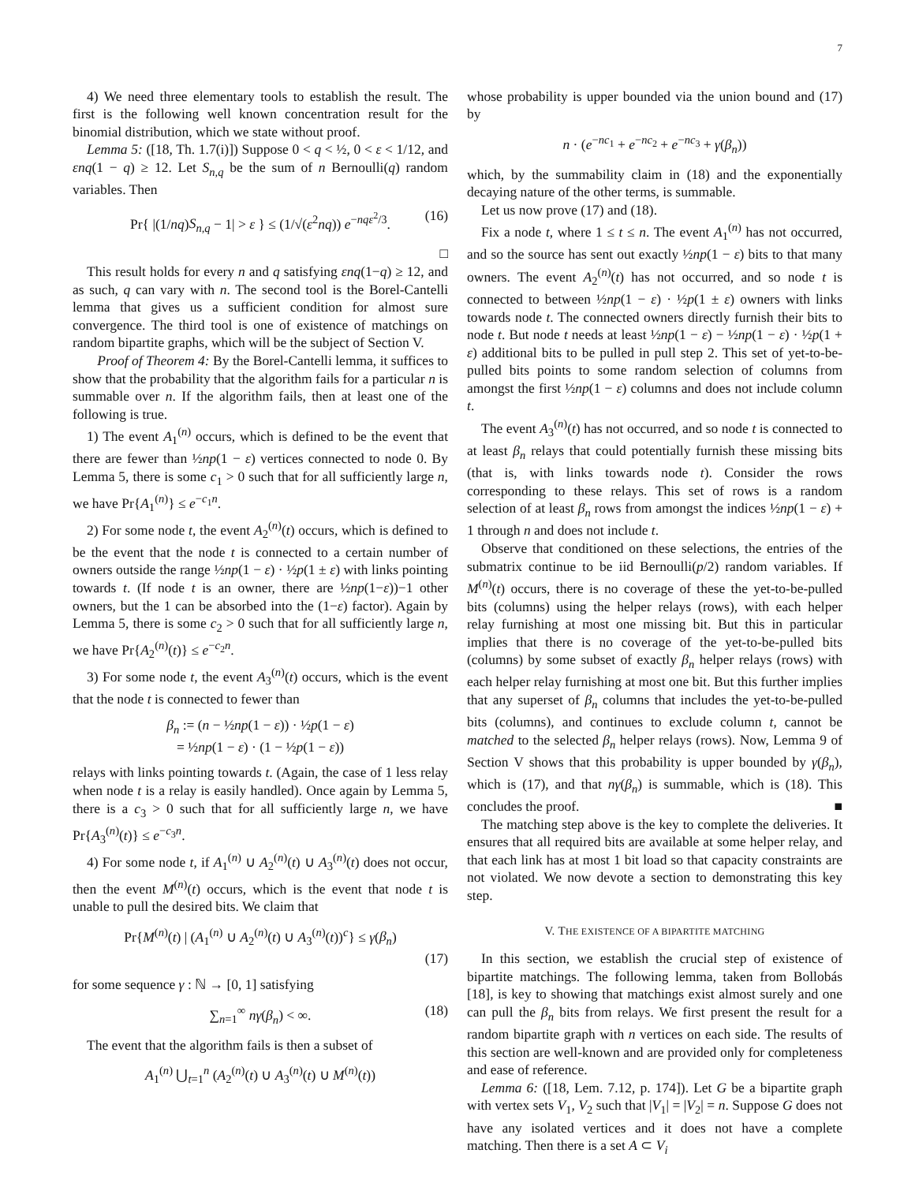7
4) We need three elementary tools to establish the result. The first is the following well known concentration result for the binomial distribution, which we state without proof.
Lemma 5: ([18, Th. 1.7(i)]) Suppose 0 < q < ½, 0 < ε < 1/12, and εnq(1 − q) ≥ 12. Let S<sub>n,q</sub> be the sum of n Bernoulli(q) random variables. Then
Pr{ |(1/nq)S<sub>n,q</sub> − 1| > ε } ≤ (1/√(ε<sup>2</sup>nq)) e<sup>−nqε<sup>2</sup>/3</sup>. (16)
□
This result holds for every n and q satisfying εnq(1−q) ≥ 12, and as such, q can vary with n. The second tool is the Borel-Cantelli lemma that gives us a sufficient condition for almost sure convergence. The third tool is one of existence of matchings on random bipartite graphs, which will be the subject of Section V.
Proof of Theorem 4: By the Borel-Cantelli lemma, it suffices to show that the probability that the algorithm fails for a particular n is summable over n. If the algorithm fails, then at least one of the following is true.
1) The event A<sub>1</sub><sup>(n)</sup> occurs, which is defined to be the event that there are fewer than ½np(1 − ε) vertices connected to node 0. By Lemma 5, there is some c<sub>1</sub> > 0 such that for all sufficiently large n, we have Pr{A<sub>1</sub><sup>(n)</sup>} ≤ e<sup>−c<sub>1</sub>n</sup>.
2) For some node t, the event A<sub>2</sub><sup>(n)</sup>(t) occurs, which is defined to be the event that the node t is connected to a certain number of owners outside the range ½np(1 − ε) · ½p(1 ± ε) with links pointing towards t. (If node t is an owner, there are ½np(1−ε))−1 other owners, but the 1 can be absorbed into the (1−ε) factor). Again by Lemma 5, there is some c<sub>2</sub> > 0 such that for all sufficiently large n, we have Pr{A<sub>2</sub><sup>(n)</sup>(t)} ≤ e<sup>−c<sub>2</sub>n</sup>.
3) For some node t, the event A<sub>3</sub><sup>(n)</sup>(t) occurs, which is the event that the node t is connected to fewer than
β<sub>n</sub> := (n − ½np(1 − ε)) · ½p(1 − ε)
= ½np(1 − ε) · (1 − ½p(1 − ε))
relays with links pointing towards t. (Again, the case of 1 less relay when node t is a relay is easily handled). Once again by Lemma 5, there is a c<sub>3</sub> > 0 such that for all sufficiently large n, we have Pr{A<sub>3</sub><sup>(n)</sup>(t)} ≤ e<sup>−c<sub>3</sub>n</sup>.
4) For some node t, if A<sub>1</sub><sup>(n)</sup> ∪ A<sub>2</sub><sup>(n)</sup>(t) ∪ A<sub>3</sub><sup>(n)</sup>(t) does not occur, then the event M<sup>(n)</sup>(t) occurs, which is the event that node t is unable to pull the desired bits. We claim that
Pr{M<sup>(n)</sup>(t) | (A<sub>1</sub><sup>(n)</sup> ∪ A<sub>2</sub><sup>(n)</sup>(t) ∪ A<sub>3</sub><sup>(n)</sup>(t))<sup>c</sup>} ≤ γ(β<sub>n</sub>)
(17)
for some sequence γ : ℕ → [0, 1] satisfying
∑<sub>n=1</sub><sup>∞</sup> nγ(β<sub>n</sub>) < ∞. (18)
The event that the algorithm fails is then a subset of
A<sub>1</sub><sup>(n)</sup> ⋃<sub>t=1</sub><sup>n</sup> (A<sub>2</sub><sup>(n)</sup>(t) ∪ A<sub>3</sub><sup>(n)</sup>(t) ∪ M<sup>(n)</sup>(t))
whose probability is upper bounded via the union bound and (17) by
n · (e<sup>−nc<sub>1</sub></sup> + e<sup>−nc<sub>2</sub></sup> + e<sup>−nc<sub>3</sub></sup> + γ(β<sub>n</sub>))
which, by the summability claim in (18) and the exponentially decaying nature of the other terms, is summable.
Let us now prove (17) and (18).
Fix a node t, where 1 ≤ t ≤ n. The event A<sub>1</sub><sup>(n)</sup> has not occurred, and so the source has sent out exactly ½np(1 − ε) bits to that many owners. The event A<sub>2</sub><sup>(n)</sup>(t) has not occurred, and so node t is connected to between ½np(1 − ε) · ½p(1 ± ε) owners with links towards node t. The connected owners directly furnish their bits to node t. But node t needs at least ½np(1 − ε) − ½np(1 − ε) · ½p(1 + ε) additional bits to be pulled in pull step 2. This set of yet-to-be-pulled bits points to some random selection of columns from amongst the first ½np(1 − ε) columns and does not include column t.
The event A<sub>3</sub><sup>(n)</sup>(t) has not occurred, and so node t is connected to at least β<sub>n</sub> relays that could potentially furnish these missing bits (that is, with links towards node t). Consider the rows corresponding to these relays. This set of rows is a random selection of at least β<sub>n</sub> rows from amongst the indices ½np(1 − ε) + 1 through n and does not include t.
Observe that conditioned on these selections, the entries of the submatrix continue to be iid Bernoulli(p/2) random variables. If M<sup>(n)</sup>(t) occurs, there is no coverage of these the yet-to-be-pulled bits (columns) using the helper relays (rows), with each helper relay furnishing at most one missing bit. But this in particular implies that there is no coverage of the yet-to-be-pulled bits (columns) by some subset of exactly β<sub>n</sub> helper relays (rows) with each helper relay furnishing at most one bit. But this further implies that any superset of β<sub>n</sub> columns that includes the yet-to-be-pulled bits (columns), and continues to exclude column t, cannot be matched to the selected β<sub>n</sub> helper relays (rows). Now, Lemma 9 of Section V shows that this probability is upper bounded by γ(β<sub>n</sub>), which is (17), and that nγ(β<sub>n</sub>) is summable, which is (18). This concludes the proof. ■
The matching step above is the key to complete the deliveries. It ensures that all required bits are available at some helper relay, and that each link has at most 1 bit load so that capacity constraints are not violated. We now devote a section to demonstrating this key step.
V. THE EXISTENCE OF A BIPARTITE MATCHING
In this section, we establish the crucial step of existence of bipartite matchings. The following lemma, taken from Bollobás [18], is key to showing that matchings exist almost surely and one can pull the β<sub>n</sub> bits from relays. We first present the result for a random bipartite graph with n vertices on each side. The results of this section are well-known and are provided only for completeness and ease of reference.
Lemma 6: ([18, Lem. 7.12, p. 174]). Let G be a bipartite graph with vertex sets V<sub>1</sub>, V<sub>2</sub> such that |V<sub>1</sub>| = |V<sub>2</sub>| = n. Suppose G does not have any isolated vertices and it does not have a complete matching. Then there is a set A ⊂ V<sub>i</sub>